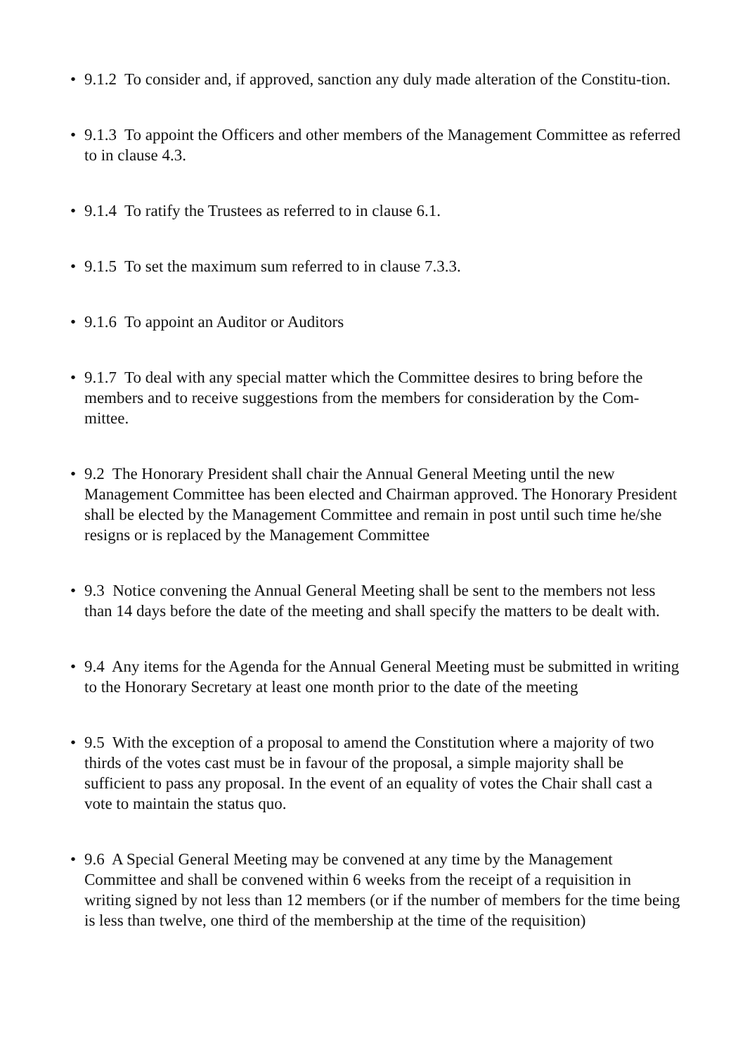• 9.1.2 To consider and, if approved, sanction any duly made alteration of the Constitu-tion.
• 9.1.3 To appoint the Officers and other members of the Management Committee as referred to in clause 4.3.
• 9.1.4 To ratify the Trustees as referred to in clause 6.1.
• 9.1.5 To set the maximum sum referred to in clause 7.3.3.
• 9.1.6 To appoint an Auditor or Auditors
• 9.1.7 To deal with any special matter which the Committee desires to bring before the members and to receive suggestions from the members for consideration by the Com-mittee.
• 9.2 The Honorary President shall chair the Annual General Meeting until the new Management Committee has been elected and Chairman approved. The Honorary President shall be elected by the Management Committee and remain in post until such time he/she resigns or is replaced by the Management Committee
• 9.3 Notice convening the Annual General Meeting shall be sent to the members not less than 14 days before the date of the meeting and shall specify the matters to be dealt with.
• 9.4 Any items for the Agenda for the Annual General Meeting must be submitted in writing to the Honorary Secretary at least one month prior to the date of the meeting
• 9.5 With the exception of a proposal to amend the Constitution where a majority of two thirds of the votes cast must be in favour of the proposal, a simple majority shall be sufficient to pass any proposal. In the event of an equality of votes the Chair shall cast a vote to maintain the status quo.
• 9.6 A Special General Meeting may be convened at any time by the Management Committee and shall be convened within 6 weeks from the receipt of a requisition in writing signed by not less than 12 members (or if the number of members for the time being is less than twelve, one third of the membership at the time of the requisition)